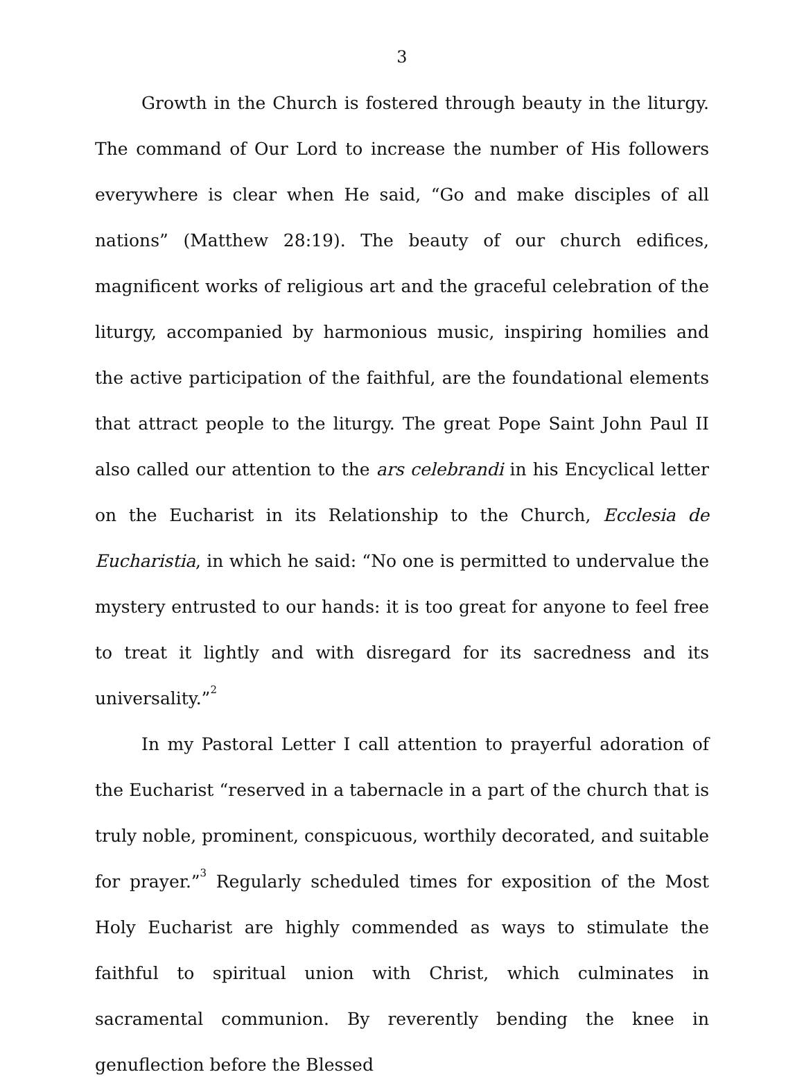3
Growth in the Church is fostered through beauty in the liturgy. The command of Our Lord to increase the number of His followers everywhere is clear when He said, “Go and make disciples of all nations” (Matthew 28:19). The beauty of our church edifices, magnificent works of religious art and the graceful celebration of the liturgy, accompanied by harmonious music, inspiring homilies and the active participation of the faithful, are the foundational elements that attract people to the liturgy. The great Pope Saint John Paul II also called our attention to the ars celebrandi in his Encyclical letter on the Eucharist in its Relationship to the Church, Ecclesia de Eucharistia, in which he said: “No one is permitted to undervalue the mystery entrusted to our hands: it is too great for anyone to feel free to treat it lightly and with disregard for its sacredness and its universality.”<sup>2</sup>
In my Pastoral Letter I call attention to prayerful adoration of the Eucharist “reserved in a tabernacle in a part of the church that is truly noble, prominent, conspicuous, worthily decorated, and suitable for prayer.”<sup>3</sup> Regularly scheduled times for exposition of the Most Holy Eucharist are highly commended as ways to stimulate the faithful to spiritual union with Christ, which culminates in sacramental communion. By reverently bending the knee in genuflection before the Blessed